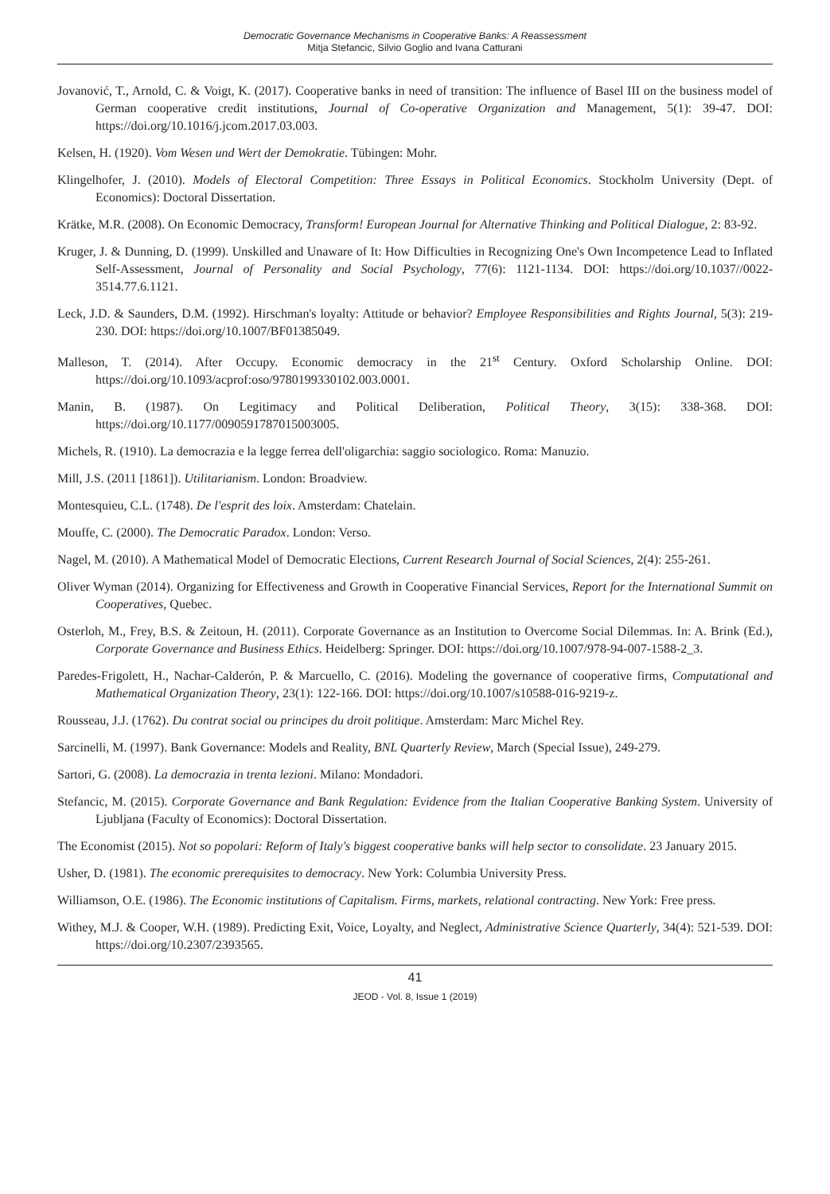Democratic Governance Mechanisms in Cooperative Banks: A Reassessment
Mitja Stefancic, Silvio Goglio and Ivana Catturani
Jovanović, T., Arnold, C. & Voigt, K. (2017). Cooperative banks in need of transition: The influence of Basel III on the business model of German cooperative credit institutions, Journal of Co-operative Organization and Management, 5(1): 39-47. DOI: https://doi.org/10.1016/j.jcom.2017.03.003.
Kelsen, H. (1920). Vom Wesen und Wert der Demokratie. Tübingen: Mohr.
Klingelhofer, J. (2010). Models of Electoral Competition: Three Essays in Political Economics. Stockholm University (Dept. of Economics): Doctoral Dissertation.
Krätke, M.R. (2008). On Economic Democracy, Transform! European Journal for Alternative Thinking and Political Dialogue, 2: 83-92.
Kruger, J. & Dunning, D. (1999). Unskilled and Unaware of It: How Difficulties in Recognizing One's Own Incompetence Lead to Inflated Self-Assessment, Journal of Personality and Social Psychology, 77(6): 1121-1134. DOI: https://doi.org/10.1037//0022-3514.77.6.1121.
Leck, J.D. & Saunders, D.M. (1992). Hirschman's loyalty: Attitude or behavior? Employee Responsibilities and Rights Journal, 5(3): 219-230. DOI: https://doi.org/10.1007/BF01385049.
Malleson, T. (2014). After Occupy. Economic democracy in the 21<sup>st</sup> Century. Oxford Scholarship Online. DOI: https://doi.org/10.1093/acprof:oso/9780199330102.003.0001.
Manin, B. (1987). On Legitimacy and Political Deliberation, Political Theory, 3(15): 338-368. DOI: https://doi.org/10.1177/0090591787015003005.
Michels, R. (1910). La democrazia e la legge ferrea dell'oligarchia: saggio sociologico. Roma: Manuzio.
Mill, J.S. (2011 [1861]). Utilitarianism. London: Broadview.
Montesquieu, C.L. (1748). De l'esprit des loix. Amsterdam: Chatelain.
Mouffe, C. (2000). The Democratic Paradox. London: Verso.
Nagel, M. (2010). A Mathematical Model of Democratic Elections, Current Research Journal of Social Sciences, 2(4): 255-261.
Oliver Wyman (2014). Organizing for Effectiveness and Growth in Cooperative Financial Services, Report for the International Summit on Cooperatives, Quebec.
Osterloh, M., Frey, B.S. & Zeitoun, H. (2011). Corporate Governance as an Institution to Overcome Social Dilemmas. In: A. Brink (Ed.), Corporate Governance and Business Ethics. Heidelberg: Springer. DOI: https://doi.org/10.1007/978-94-007-1588-2_3.
Paredes-Frigolett, H., Nachar-Calderón, P. & Marcuello, C. (2016). Modeling the governance of cooperative firms, Computational and Mathematical Organization Theory, 23(1): 122-166. DOI: https://doi.org/10.1007/s10588-016-9219-z.
Rousseau, J.J. (1762). Du contrat social ou principes du droit politique. Amsterdam: Marc Michel Rey.
Sarcinelli, M. (1997). Bank Governance: Models and Reality, BNL Quarterly Review, March (Special Issue), 249-279.
Sartori, G. (2008). La democrazia in trenta lezioni. Milano: Mondadori.
Stefancic, M. (2015). Corporate Governance and Bank Regulation: Evidence from the Italian Cooperative Banking System. University of Ljubljana (Faculty of Economics): Doctoral Dissertation.
The Economist (2015). Not so popolari: Reform of Italy's biggest cooperative banks will help sector to consolidate. 23 January 2015.
Usher, D. (1981). The economic prerequisites to democracy. New York: Columbia University Press.
Williamson, O.E. (1986). The Economic institutions of Capitalism. Firms, markets, relational contracting. New York: Free press.
Withey, M.J. & Cooper, W.H. (1989). Predicting Exit, Voice, Loyalty, and Neglect, Administrative Science Quarterly, 34(4): 521-539. DOI: https://doi.org/10.2307/2393565.
41
JEOD - Vol. 8, Issue 1 (2019)